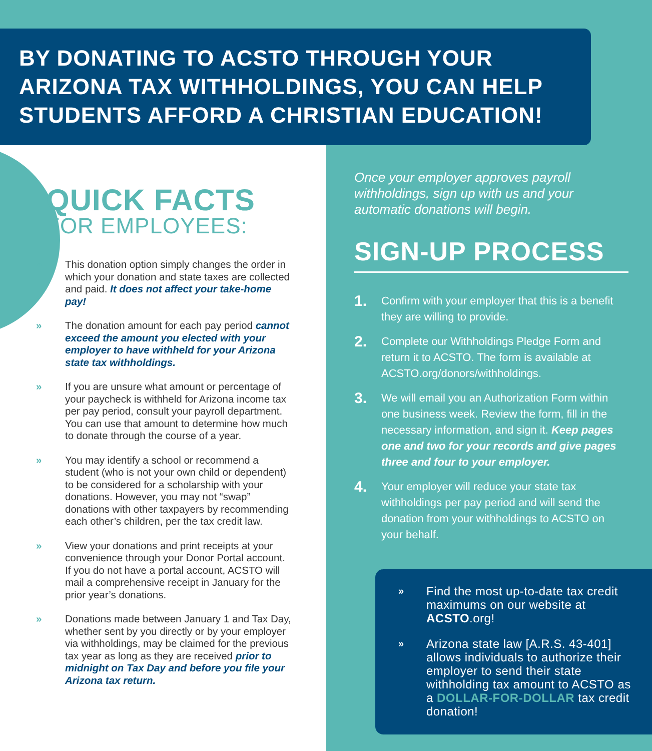BY DONATING TO ACSTO THROUGH YOUR ARIZONA TAX WITHHOLDINGS, YOU CAN HELP STUDENTS AFFORD A CHRISTIAN EDUCATION!
QUICK FACTS
FOR EMPLOYEES:
» This donation option simply changes the order in which your donation and state taxes are collected and paid. It does not affect your take-home pay!
» The donation amount for each pay period cannot exceed the amount you elected with your employer to have withheld for your Arizona state tax withholdings.
» If you are unsure what amount or percentage of your paycheck is withheld for Arizona income tax per pay period, consult your payroll department. You can use that amount to determine how much to donate through the course of a year.
» You may identify a school or recommend a student (who is not your own child or dependent) to be considered for a scholarship with your donations. However, you may not “swap” donations with other taxpayers by recommending each other’s children, per the tax credit law.
» View your donations and print receipts at your convenience through your Donor Portal account. If you do not have a portal account, ACSTO will mail a comprehensive receipt in January for the prior year’s donations.
» Donations made between January 1 and Tax Day, whether sent by you directly or by your employer via withholdings, may be claimed for the previous tax year as long as they are received prior to midnight on Tax Day and before you file your Arizona tax return.
Once your employer approves payroll withholdings, sign up with us and your automatic donations will begin.
SIGN-UP PROCESS
1.
Confirm with your employer that this is a benefit they are willing to provide.
2.
Complete our Withholdings Pledge Form and return it to ACSTO. The form is available at ACSTO.org/donors/withholdings.
3.
We will email you an Authorization Form within one business week. Review the form, fill in the necessary information, and sign it. Keep pages one and two for your records and give pages three and four to your employer.
4.
Your employer will reduce your state tax withholdings per pay period and will send the donation from your withholdings to ACSTO on your behalf.
»
Find the most up-to-date tax credit maximums on our website at ACSTO.org!
»
Arizona state law [A.R.S. 43-401] allows individuals to authorize their employer to send their state withholding tax amount to ACSTO as a DOLLAR-FOR-DOLLAR tax credit donation!